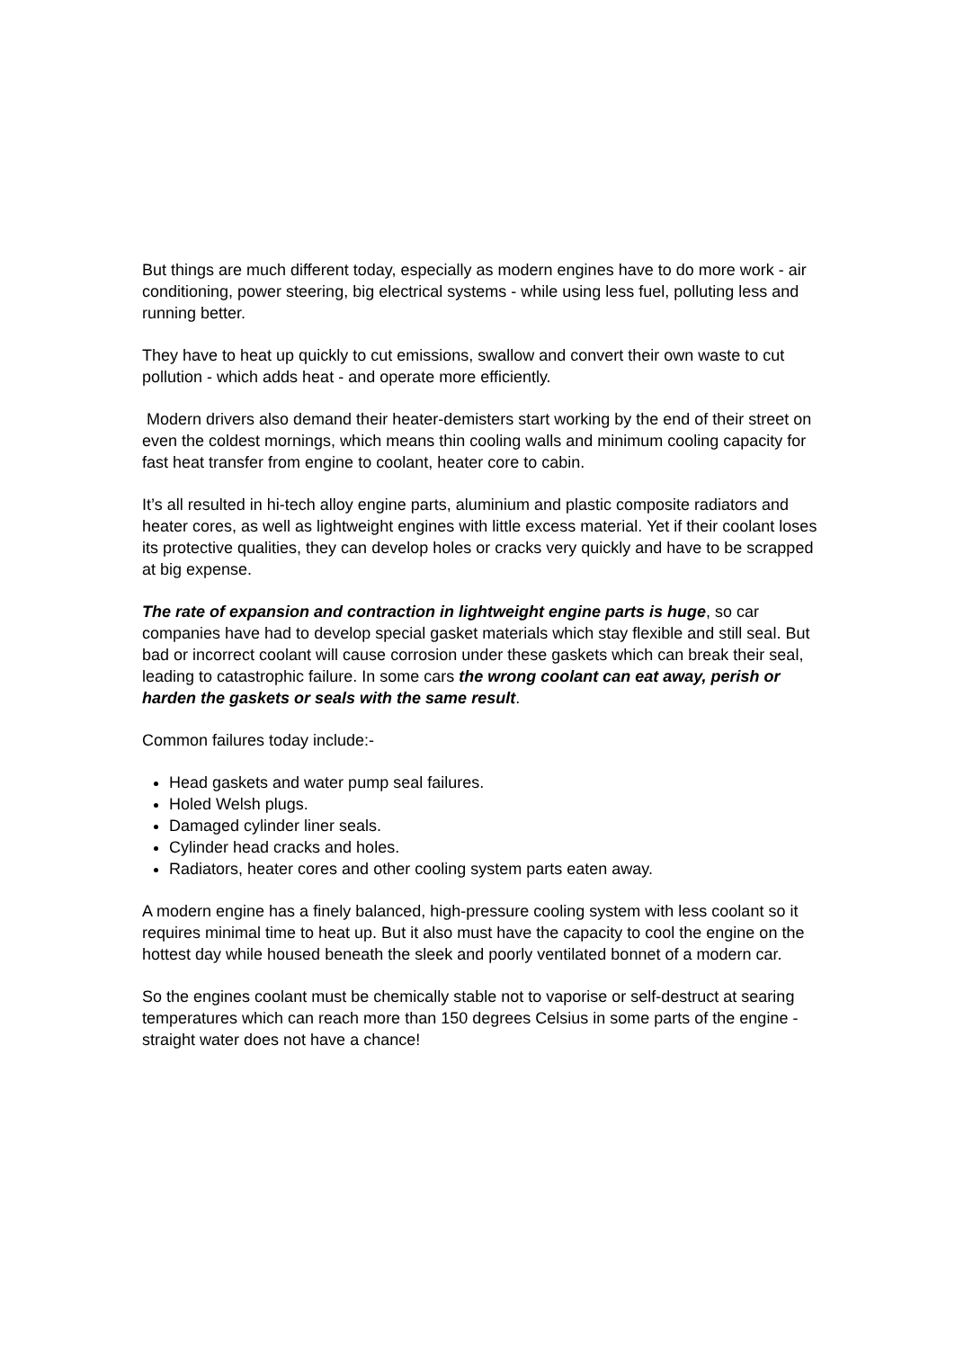But things are much different today, especially as modern engines have to do more work - air conditioning, power steering, big electrical systems - while using less fuel, polluting less and running better.
They have to heat up quickly to cut emissions, swallow and convert their own waste to cut pollution - which adds heat - and operate more efficiently.
Modern drivers also demand their heater-demisters start working by the end of their street on even the coldest mornings, which means thin cooling walls and minimum cooling capacity for fast heat transfer from engine to coolant, heater core to cabin.
It’s all resulted in hi-tech alloy engine parts, aluminium and plastic composite radiators and heater cores, as well as lightweight engines with little excess material. Yet if their coolant loses its protective qualities, they can develop holes or cracks very quickly and have to be scrapped at big expense.
The rate of expansion and contraction in lightweight engine parts is huge, so car companies have had to develop special gasket materials which stay flexible and still seal. But bad or incorrect coolant will cause corrosion under these gaskets which can break their seal, leading to catastrophic failure. In some cars the wrong coolant can eat away, perish or harden the gaskets or seals with the same result.
Common failures today include:-
Head gaskets and water pump seal failures.
Holed Welsh plugs.
Damaged cylinder liner seals.
Cylinder head cracks and holes.
Radiators, heater cores and other cooling system parts eaten away.
A modern engine has a finely balanced, high-pressure cooling system with less coolant so it requires minimal time to heat up. But it also must have the capacity to cool the engine on the hottest day while housed beneath the sleek and poorly ventilated bonnet of a modern car.
So the engines coolant must be chemically stable not to vaporise or self-destruct at searing temperatures which can reach more than 150 degrees Celsius in some parts of the engine - straight water does not have a chance!